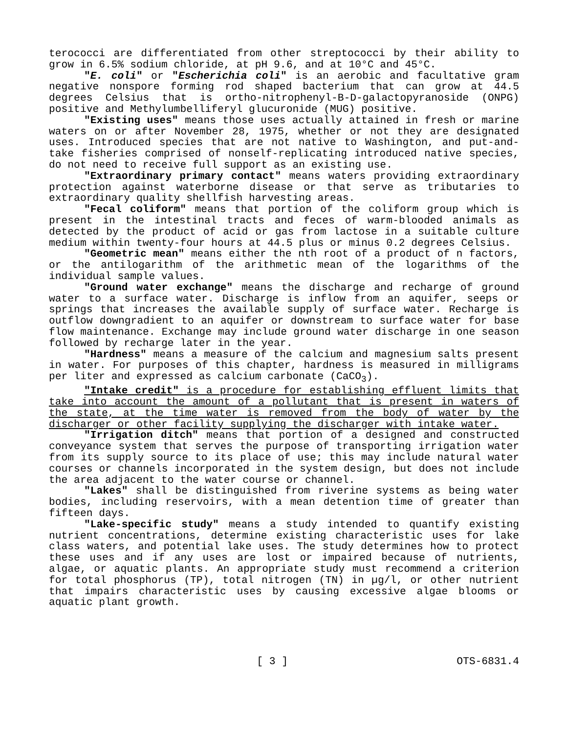terococci are differentiated from other streptococci by their ability to grow in 6.5% sodium chloride, at pH 9.6, and at 10°C and 45°C.
"E. coli" or "Escherichia coli" is an aerobic and facultative gram negative nonspore forming rod shaped bacterium that can grow at 44.5 degrees Celsius that is ortho-nitrophenyl-B-D-galactopyranoside (ONPG) positive and Methylumbelliferyl glucuronide (MUG) positive.
"Existing uses" means those uses actually attained in fresh or marine waters on or after November 28, 1975, whether or not they are designated uses. Introduced species that are not native to Washington, and put-and-take fisheries comprised of nonself-replicating introduced native species, do not need to receive full support as an existing use.
"Extraordinary primary contact" means waters providing extraordinary protection against waterborne disease or that serve as tributaries to extraordinary quality shellfish harvesting areas.
"Fecal coliform" means that portion of the coliform group which is present in the intestinal tracts and feces of warm-blooded animals as detected by the product of acid or gas from lactose in a suitable culture medium within twenty-four hours at 44.5 plus or minus 0.2 degrees Celsius.
"Geometric mean" means either the nth root of a product of n factors, or the antilogarithm of the arithmetic mean of the logarithms of the individual sample values.
"Ground water exchange" means the discharge and recharge of ground water to a surface water. Discharge is inflow from an aquifer, seeps or springs that increases the available supply of surface water. Recharge is outflow downgradient to an aquifer or downstream to surface water for base flow maintenance. Exchange may include ground water discharge in one season followed by recharge later in the year.
"Hardness" means a measure of the calcium and magnesium salts present in water. For purposes of this chapter, hardness is measured in milligrams per liter and expressed as calcium carbonate (CaCO<sub>3</sub>).
"Intake credit" is a procedure for establishing effluent limits that take into account the amount of a pollutant that is present in waters of the state, at the time water is removed from the body of water by the discharger or other facility supplying the discharger with intake water.
"Irrigation ditch" means that portion of a designed and constructed conveyance system that serves the purpose of transporting irrigation water from its supply source to its place of use; this may include natural water courses or channels incorporated in the system design, but does not include the area adjacent to the water course or channel.
"Lakes" shall be distinguished from riverine systems as being water bodies, including reservoirs, with a mean detention time of greater than fifteen days.
"Lake-specific study" means a study intended to quantify existing nutrient concentrations, determine existing characteristic uses for lake class waters, and potential lake uses. The study determines how to protect these uses and if any uses are lost or impaired because of nutrients, algae, or aquatic plants. An appropriate study must recommend a criterion for total phosphorus (TP), total nitrogen (TN) in µg/l, or other nutrient that impairs characteristic uses by causing excessive algae blooms or aquatic plant growth.
[ 3 ] OTS-6831.4